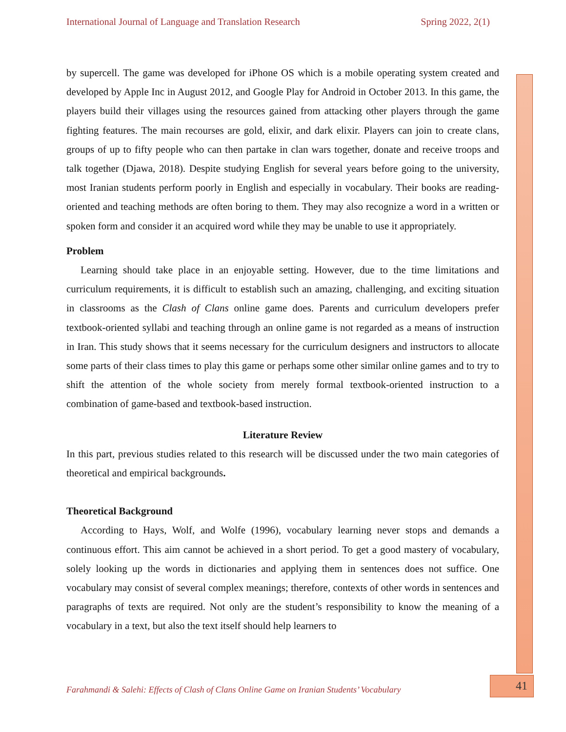International Journal of Language and Translation Research Spring 2022, 2(1)
by supercell. The game was developed for iPhone OS which is a mobile operating system created and developed by Apple Inc in August 2012, and Google Play for Android in October 2013. In this game, the players build their villages using the resources gained from attacking other players through the game fighting features. The main recourses are gold, elixir, and dark elixir. Players can join to create clans, groups of up to fifty people who can then partake in clan wars together, donate and receive troops and talk together (Djawa, 2018). Despite studying English for several years before going to the university, most Iranian students perform poorly in English and especially in vocabulary. Their books are reading-oriented and teaching methods are often boring to them. They may also recognize a word in a written or spoken form and consider it an acquired word while they may be unable to use it appropriately.
Problem
Learning should take place in an enjoyable setting. However, due to the time limitations and curriculum requirements, it is difficult to establish such an amazing, challenging, and exciting situation in classrooms as the Clash of Clans online game does. Parents and curriculum developers prefer textbook-oriented syllabi and teaching through an online game is not regarded as a means of instruction in Iran. This study shows that it seems necessary for the curriculum designers and instructors to allocate some parts of their class times to play this game or perhaps some other similar online games and to try to shift the attention of the whole society from merely formal textbook-oriented instruction to a combination of game-based and textbook-based instruction.
Literature Review
In this part, previous studies related to this research will be discussed under the two main categories of theoretical and empirical backgrounds.
Theoretical Background
According to Hays, Wolf, and Wolfe (1996), vocabulary learning never stops and demands a continuous effort. This aim cannot be achieved in a short period. To get a good mastery of vocabulary, solely looking up the words in dictionaries and applying them in sentences does not suffice. One vocabulary may consist of several complex meanings; therefore, contexts of other words in sentences and paragraphs of texts are required. Not only are the student’s responsibility to know the meaning of a vocabulary in a text, but also the text itself should help learners to
Farahmandi & Salehi: Effects of Clash of Clans Online Game on Iranian Students’ Vocabulary
41